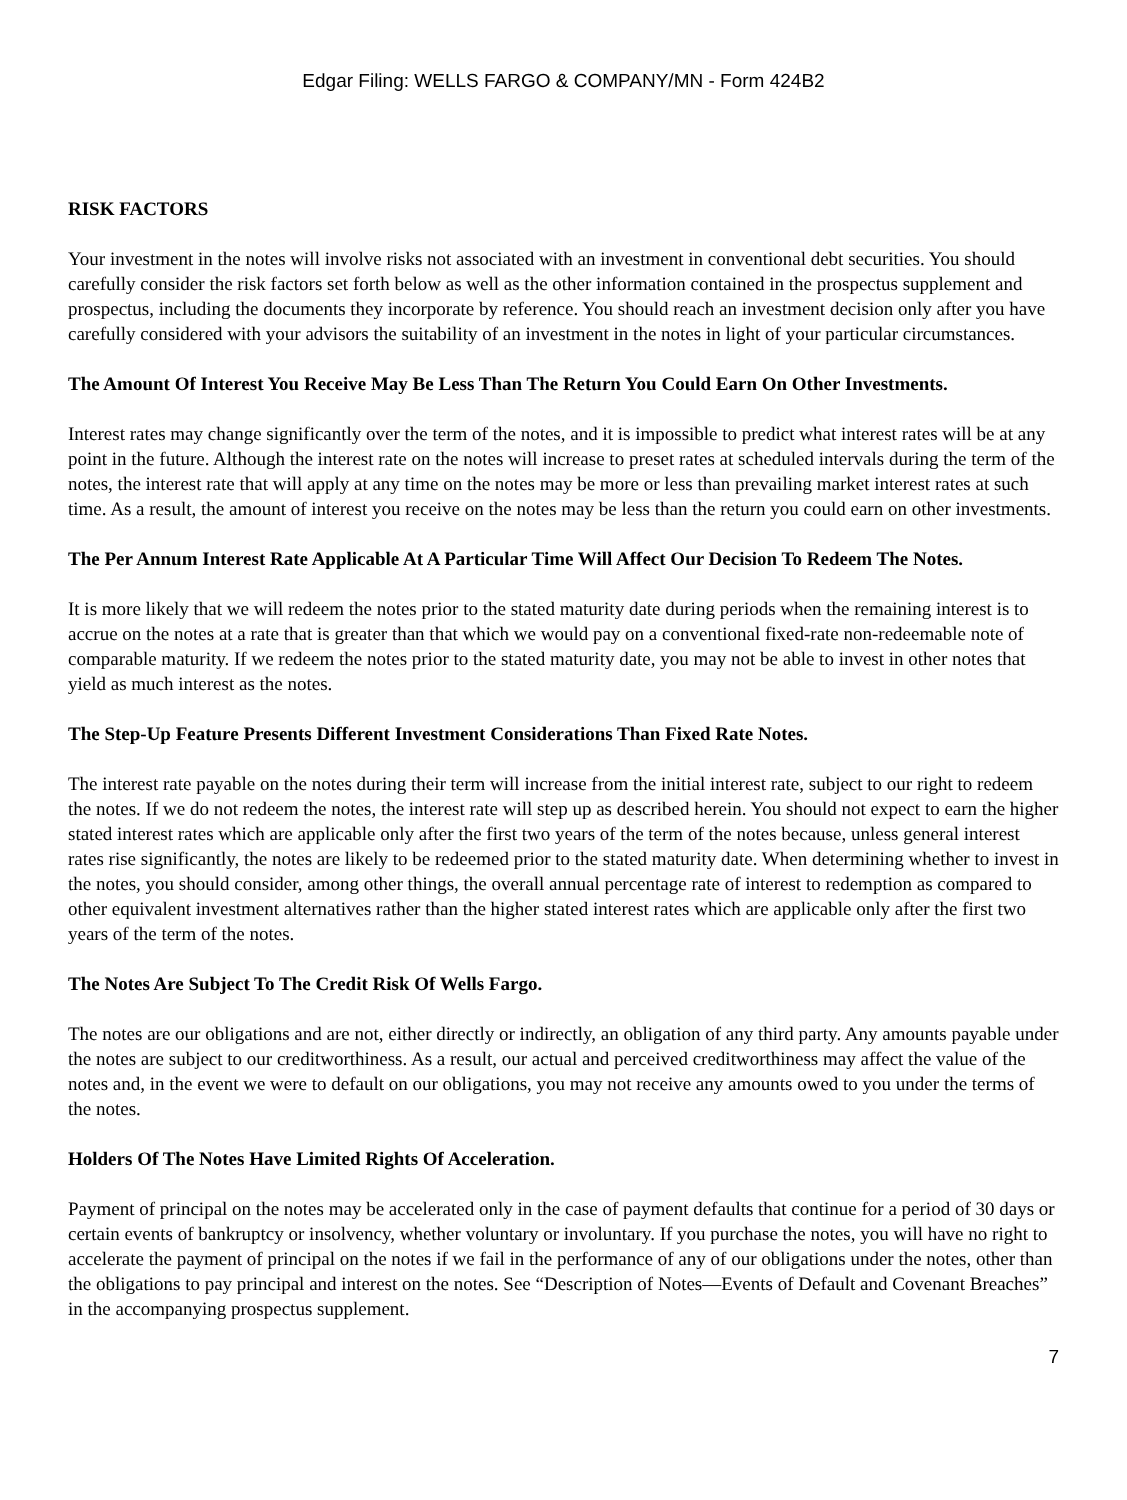Edgar Filing: WELLS FARGO & COMPANY/MN - Form 424B2
RISK FACTORS
Your investment in the notes will involve risks not associated with an investment in conventional debt securities. You should carefully consider the risk factors set forth below as well as the other information contained in the prospectus supplement and prospectus, including the documents they incorporate by reference. You should reach an investment decision only after you have carefully considered with your advisors the suitability of an investment in the notes in light of your particular circumstances.
The Amount Of Interest You Receive May Be Less Than The Return You Could Earn On Other Investments.
Interest rates may change significantly over the term of the notes, and it is impossible to predict what interest rates will be at any point in the future. Although the interest rate on the notes will increase to preset rates at scheduled intervals during the term of the notes, the interest rate that will apply at any time on the notes may be more or less than prevailing market interest rates at such time. As a result, the amount of interest you receive on the notes may be less than the return you could earn on other investments.
The Per Annum Interest Rate Applicable At A Particular Time Will Affect Our Decision To Redeem The Notes.
It is more likely that we will redeem the notes prior to the stated maturity date during periods when the remaining interest is to accrue on the notes at a rate that is greater than that which we would pay on a conventional fixed-rate non-redeemable note of comparable maturity. If we redeem the notes prior to the stated maturity date, you may not be able to invest in other notes that yield as much interest as the notes.
The Step-Up Feature Presents Different Investment Considerations Than Fixed Rate Notes.
The interest rate payable on the notes during their term will increase from the initial interest rate, subject to our right to redeem the notes. If we do not redeem the notes, the interest rate will step up as described herein. You should not expect to earn the higher stated interest rates which are applicable only after the first two years of the term of the notes because, unless general interest rates rise significantly, the notes are likely to be redeemed prior to the stated maturity date. When determining whether to invest in the notes, you should consider, among other things, the overall annual percentage rate of interest to redemption as compared to other equivalent investment alternatives rather than the higher stated interest rates which are applicable only after the first two years of the term of the notes.
The Notes Are Subject To The Credit Risk Of Wells Fargo.
The notes are our obligations and are not, either directly or indirectly, an obligation of any third party. Any amounts payable under the notes are subject to our creditworthiness. As a result, our actual and perceived creditworthiness may affect the value of the notes and, in the event we were to default on our obligations, you may not receive any amounts owed to you under the terms of the notes.
Holders Of The Notes Have Limited Rights Of Acceleration.
Payment of principal on the notes may be accelerated only in the case of payment defaults that continue for a period of 30 days or certain events of bankruptcy or insolvency, whether voluntary or involuntary. If you purchase the notes, you will have no right to accelerate the payment of principal on the notes if we fail in the performance of any of our obligations under the notes, other than the obligations to pay principal and interest on the notes. See “Description of Notes—Events of Default and Covenant Breaches” in the accompanying prospectus supplement.
7